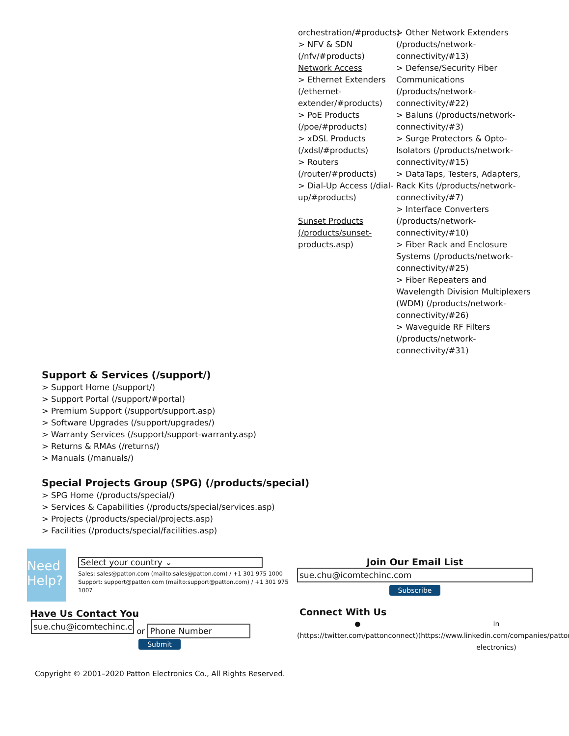orchestration/#products)
> NFV & SDN (/nfv/#products)
Network Access
> Ethernet Extenders (/ethernet-extender/#products)
> PoE Products (/poe/#products)
> xDSL Products (/xdsl/#products)
> Routers (/router/#products)
> Dial-Up Access (/dial-up/#products)
Sunset Products (/products/sunset-products.asp)
> Other Network Extenders (/products/network-connectivity/#13)
> Defense/Security Fiber Communications (/products/network-connectivity/#22)
> Baluns (/products/network-connectivity/#3)
> Surge Protectors & Opto-Isolators (/products/network-connectivity/#15)
> DataTaps, Testers, Adapters, Rack Kits (/products/network-connectivity/#7)
> Interface Converters (/products/network-connectivity/#10)
> Fiber Rack and Enclosure Systems (/products/network-connectivity/#25)
> Fiber Repeaters and Wavelength Division Multiplexers (WDM) (/products/network-connectivity/#26)
> Waveguide RF Filters (/products/network-connectivity/#31)
Support & Services (/support/)
> Support Home (/support/)
> Support Portal (/support/#portal)
> Premium Support (/support/support.asp)
> Software Upgrades (/support/upgrades/)
> Warranty Services (/support/support-warranty.asp)
> Returns & RMAs (/returns/)
> Manuals (/manuals/)
Special Projects Group (SPG) (/products/special)
> SPG Home (/products/special/)
> Services & Capabilities (/products/special/services.asp)
> Projects (/products/special/projects.asp)
> Facilities (/products/special/facilities.asp)
Need Help?
Select your country ⌄
Sales: sales@patton.com (mailto:sales@patton.com) / +1 301 975 1000
Support: support@patton.com (mailto:support@patton.com) / +1 301 975 1007
Have Us Contact You
sue.chu@icomtechinc.co or Phone Number
Submit
Join Our Email List
sue.chu@icomtechinc.com
Subscribe
Connect With Us
●
(https://twitter.com/pattonconnect)
in
(https://www.linkedin.com/companies/patton-electronics)
Copyright © 2001–2020 Patton Electronics Co., All Rights Reserved.